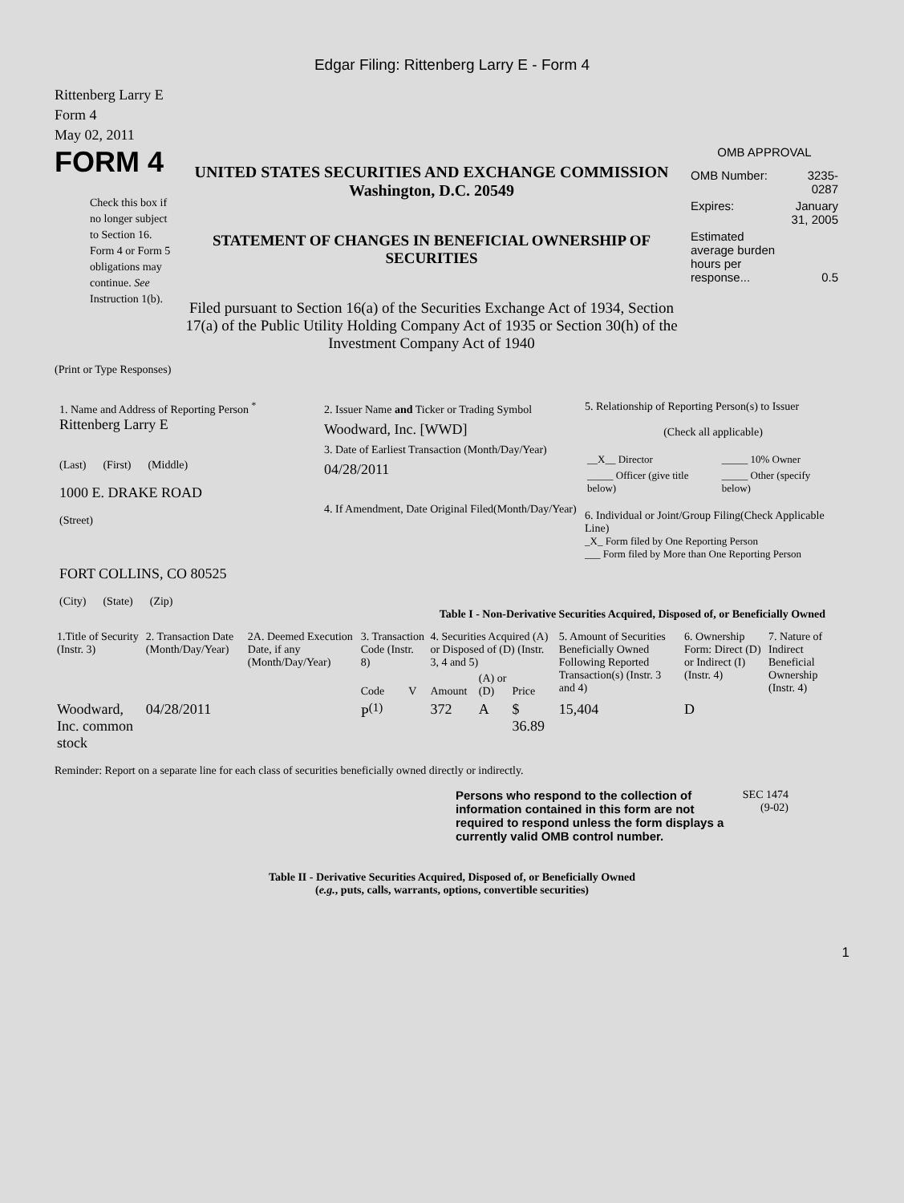Edgar Filing: Rittenberg Larry E - Form 4
Rittenberg Larry E
Form 4
May 02, 2011
FORM 4
Check this box if no longer subject to Section 16. Form 4 or Form 5 obligations may continue. See Instruction 1(b).
UNITED STATES SECURITIES AND EXCHANGE COMMISSION
Washington, D.C. 20549
STATEMENT OF CHANGES IN BENEFICIAL OWNERSHIP OF SECURITIES
Filed pursuant to Section 16(a) of the Securities Exchange Act of 1934, Section 17(a) of the Public Utility Holding Company Act of 1935 or Section 30(h) of the Investment Company Act of 1940
OMB APPROVAL
| OMB Number: | 3235-0287 |
| Expires: | January 31, 2005 |
| Estimated average burden hours per response... | 0.5 |
(Print or Type Responses)
1. Name and Address of Reporting Person <sup>*</sup>
Rittenberg Larry E
(Last) (First) (Middle)
1000 E. DRAKE ROAD
(Street)
FORT COLLINS, CO 80525
(City) (State) (Zip)
2. Issuer Name and Ticker or Trading Symbol
Woodward, Inc. [WWD]
3. Date of Earliest Transaction (Month/Day/Year)
04/28/2011
4. If Amendment, Date Original Filed(Month/Day/Year)
5. Relationship of Reporting Person(s) to Issuer
(Check all applicable)
| __X__ Director | _____ 10% Owner |
| _____ Officer (give title below) | _____ Other (specify below) |
6. Individual or Joint/Group Filing(Check Applicable Line)
_X_ Form filed by One Reporting Person
___ Form filed by More than One Reporting Person
Table I - Non-Derivative Securities Acquired, Disposed of, or Beneficially Owned
| 1.Title of Security (Instr. 3) | 2. Transaction Date (Month/Day/Year) | 2A. Deemed Execution Date, if any (Month/Day/Year) | 3. Transaction Code (Instr. 8) | | 4. Securities Acquired (A) or Disposed of (D) (Instr. 3, 4 and 5) | | | 5. Amount of Securities Beneficially Owned Following Reported Transaction(s) (Instr. 3 and 4) | 6. Ownership Form: Direct (D) or Indirect (I) (Instr. 4) | 7. Nature of Indirect Beneficial Ownership (Instr. 4) |
| --- | --- | --- | --- | --- | --- | --- | --- | --- | --- | --- |
| | | | Code | V | Amount | (A) or (D) | Price | | | |
| Woodward, Inc. common stock | 04/28/2011 | | P<sup>(1)</sup> | | 372 | A | $ 36.89 | 15,404 | D | |
Reminder: Report on a separate line for each class of securities beneficially owned directly or indirectly.
Persons who respond to the collection of information contained in this form are not required to respond unless the form displays a currently valid OMB control number.
SEC 1474 (9-02)
Table II - Derivative Securities Acquired, Disposed of, or Beneficially Owned
(e.g., puts, calls, warrants, options, convertible securities)
1